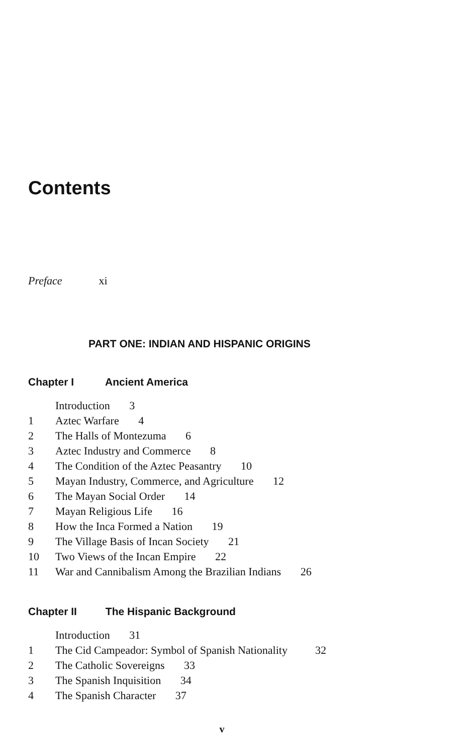Contents
Preface xi
PART ONE: INDIAN AND HISPANIC ORIGINS
Chapter I Ancient America
Introduction 3
1 Aztec Warfare 4
2 The Halls of Montezuma 6
3 Aztec Industry and Commerce 8
4 The Condition of the Aztec Peasantry 10
5 Mayan Industry, Commerce, and Agriculture 12
6 The Mayan Social Order 14
7 Mayan Religious Life 16
8 How the Inca Formed a Nation 19
9 The Village Basis of Incan Society 21
10 Two Views of the Incan Empire 22
11 War and Cannibalism Among the Brazilian Indians 26
Chapter II The Hispanic Background
Introduction 31
1 The Cid Campeador: Symbol of Spanish Nationality 32
2 The Catholic Sovereigns 33
3 The Spanish Inquisition 34
4 The Spanish Character 37
v